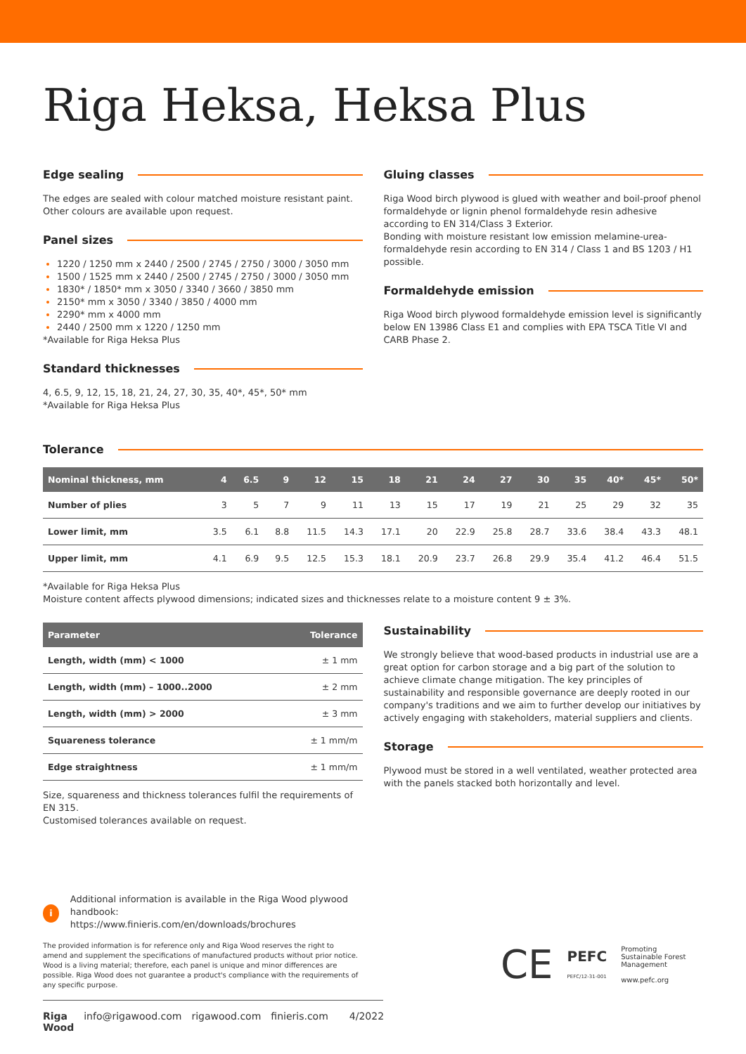Riga Heksa, Heksa Plus
Edge sealing
The edges are sealed with colour matched moisture resistant paint. Other colours are available upon request.
Panel sizes
1220 / 1250 mm x 2440 / 2500 / 2745 / 2750 / 3000 / 3050 mm
1500 / 1525 mm x 2440 / 2500 / 2745 / 2750 / 3000 / 3050 mm
1830* / 1850* mm x 3050 / 3340 / 3660 / 3850 mm
2150* mm x 3050 / 3340 / 3850 / 4000 mm
2290* mm x 4000 mm
2440 / 2500 mm x 1220 / 1250 mm
*Available for Riga Heksa Plus
Standard thicknesses
4, 6.5, 9, 12, 15, 18, 21, 24, 27, 30, 35, 40*, 45*, 50* mm
*Available for Riga Heksa Plus
Gluing classes
Riga Wood birch plywood is glued with weather and boil-proof phenol formaldehyde or lignin phenol formaldehyde resin adhesive according to EN 314/Class 3 Exterior.
Bonding with moisture resistant low emission melamine-urea-formaldehyde resin according to EN 314 / Class 1 and BS 1203 / H1 possible.
Formaldehyde emission
Riga Wood birch plywood formaldehyde emission level is significantly below EN 13986 Class E1 and complies with EPA TSCA Title VI and CARB Phase 2.
Tolerance
| Nominal thickness, mm | 4 | 6.5 | 9 | 12 | 15 | 18 | 21 | 24 | 27 | 30 | 35 | 40* | 45* | 50* |
| --- | --- | --- | --- | --- | --- | --- | --- | --- | --- | --- | --- | --- | --- | --- |
| Number of plies | 3 | 5 | 7 | 9 | 11 | 13 | 15 | 17 | 19 | 21 | 25 | 29 | 32 | 35 |
| Lower limit, mm | 3.5 | 6.1 | 8.8 | 11.5 | 14.3 | 17.1 | 20 | 22.9 | 25.8 | 28.7 | 33.6 | 38.4 | 43.3 | 48.1 |
| Upper limit, mm | 4.1 | 6.9 | 9.5 | 12.5 | 15.3 | 18.1 | 20.9 | 23.7 | 26.8 | 29.9 | 35.4 | 41.2 | 46.4 | 51.5 |
*Available for Riga Heksa Plus
Moisture content affects plywood dimensions; indicated sizes and thicknesses relate to a moisture content 9 ± 3%.
| Parameter | Tolerance |
| --- | --- |
| Length, width (mm) < 1000 | ± 1 mm |
| Length, width (mm) – 1000..2000 | ± 2 mm |
| Length, width (mm) > 2000 | ± 3 mm |
| Squareness tolerance | ± 1 mm/m |
| Edge straightness | ± 1 mm/m |
Size, squareness and thickness tolerances fulfil the requirements of EN 315.
Customised tolerances available on request.
Sustainability
We strongly believe that wood-based products in industrial use are a great option for carbon storage and a big part of the solution to achieve climate change mitigation. The key principles of sustainability and responsible governance are deeply rooted in our company's traditions and we aim to further develop our initiatives by actively engaging with stakeholders, material suppliers and clients.
Storage
Plywood must be stored in a well ventilated, weather protected area with the panels stacked both horizontally and level.
i
Additional information is available in the Riga Wood plywood handbook:
https://www.finieris.com/en/downloads/brochures
The provided information is for reference only and Riga Wood reserves the right to amend and supplement the specifications of manufactured products without prior notice. Wood is a living material; therefore, each panel is unique and minor differences are possible. Riga Wood does not guarantee a product's compliance with the requirements of any specific purpose.
Riga Wood info@rigawood.com rigawood.com finieris.com 4/2022
CE PEFC
PEFC/12-31-001 Promoting
Sustainable Forest
Management
www.pefc.org